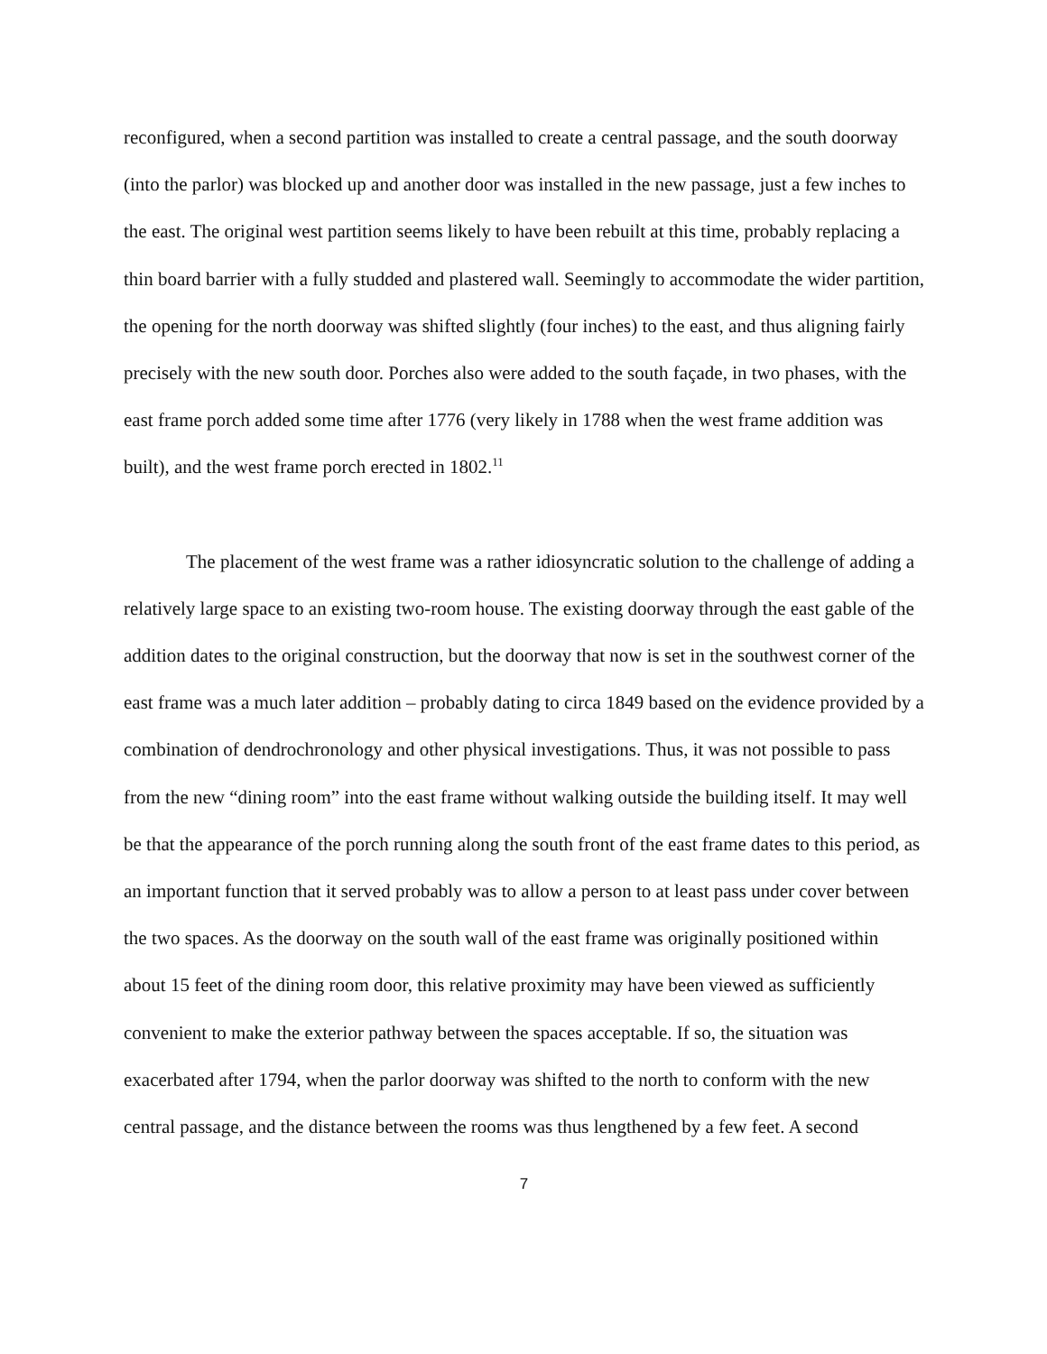reconfigured, when a second partition was installed to create a central passage, and the south doorway (into the parlor) was blocked up and another door was installed in the new passage, just a few inches to the east. The original west partition seems likely to have been rebuilt at this time, probably replacing a thin board barrier with a fully studded and plastered wall. Seemingly to accommodate the wider partition, the opening for the north doorway was shifted slightly (four inches) to the east, and thus aligning fairly precisely with the new south door. Porches also were added to the south façade, in two phases, with the east frame porch added some time after 1776 (very likely in 1788 when the west frame addition was built), and the west frame porch erected in 1802.<sup>11</sup>
The placement of the west frame was a rather idiosyncratic solution to the challenge of adding a relatively large space to an existing two-room house. The existing doorway through the east gable of the addition dates to the original construction, but the doorway that now is set in the southwest corner of the east frame was a much later addition – probably dating to circa 1849 based on the evidence provided by a combination of dendrochronology and other physical investigations. Thus, it was not possible to pass from the new “dining room” into the east frame without walking outside the building itself. It may well be that the appearance of the porch running along the south front of the east frame dates to this period, as an important function that it served probably was to allow a person to at least pass under cover between the two spaces. As the doorway on the south wall of the east frame was originally positioned within about 15 feet of the dining room door, this relative proximity may have been viewed as sufficiently convenient to make the exterior pathway between the spaces acceptable. If so, the situation was exacerbated after 1794, when the parlor doorway was shifted to the north to conform with the new central passage, and the distance between the rooms was thus lengthened by a few feet. A second
7